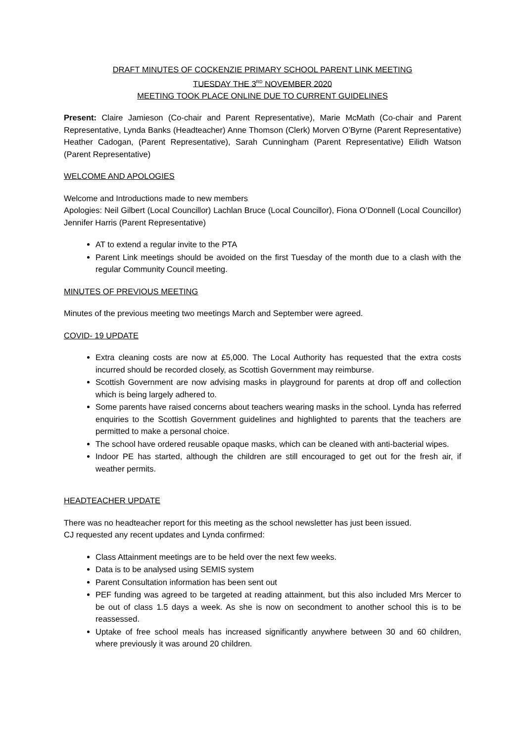DRAFT MINUTES OF COCKENZIE PRIMARY SCHOOL PARENT LINK MEETING
TUESDAY THE 3<sup>RD</sup> NOVEMBER 2020
MEETING TOOK PLACE ONLINE DUE TO CURRENT GUIDELINES
Present: Claire Jamieson (Co-chair and Parent Representative), Marie McMath (Co-chair and Parent Representative, Lynda Banks (Headteacher) Anne Thomson (Clerk) Morven O’Byrne (Parent Representative) Heather Cadogan, (Parent Representative), Sarah Cunningham (Parent Representative) Eilidh Watson (Parent Representative)
WELCOME AND APOLOGIES
Welcome and Introductions made to new members
Apologies: Neil Gilbert (Local Councillor) Lachlan Bruce (Local Councillor), Fiona O’Donnell (Local Councillor) Jennifer Harris (Parent Representative)
AT to extend a regular invite to the PTA
Parent Link meetings should be avoided on the first Tuesday of the month due to a clash with the regular Community Council meeting.
MINUTES OF PREVIOUS MEETING
Minutes of the previous meeting two meetings March and September were agreed.
COVID- 19 UPDATE
Extra cleaning costs are now at £5,000. The Local Authority has requested that the extra costs incurred should be recorded closely, as Scottish Government may reimburse.
Scottish Government are now advising masks in playground for parents at drop off and collection which is being largely adhered to.
Some parents have raised concerns about teachers wearing masks in the school. Lynda has referred enquiries to the Scottish Government guidelines and highlighted to parents that the teachers are permitted to make a personal choice.
The school have ordered reusable opaque masks, which can be cleaned with anti-bacterial wipes.
Indoor PE has started, although the children are still encouraged to get out for the fresh air, if weather permits.
HEADTEACHER UPDATE
There was no headteacher report for this meeting as the school newsletter has just been issued.
CJ requested any recent updates and Lynda confirmed:
Class Attainment meetings are to be held over the next few weeks.
Data is to be analysed using SEMIS system
Parent Consultation information has been sent out
PEF funding was agreed to be targeted at reading attainment, but this also included Mrs Mercer to be out of class 1.5 days a week. As she is now on secondment to another school this is to be reassessed.
Uptake of free school meals has increased significantly anywhere between 30 and 60 children, where previously it was around 20 children.